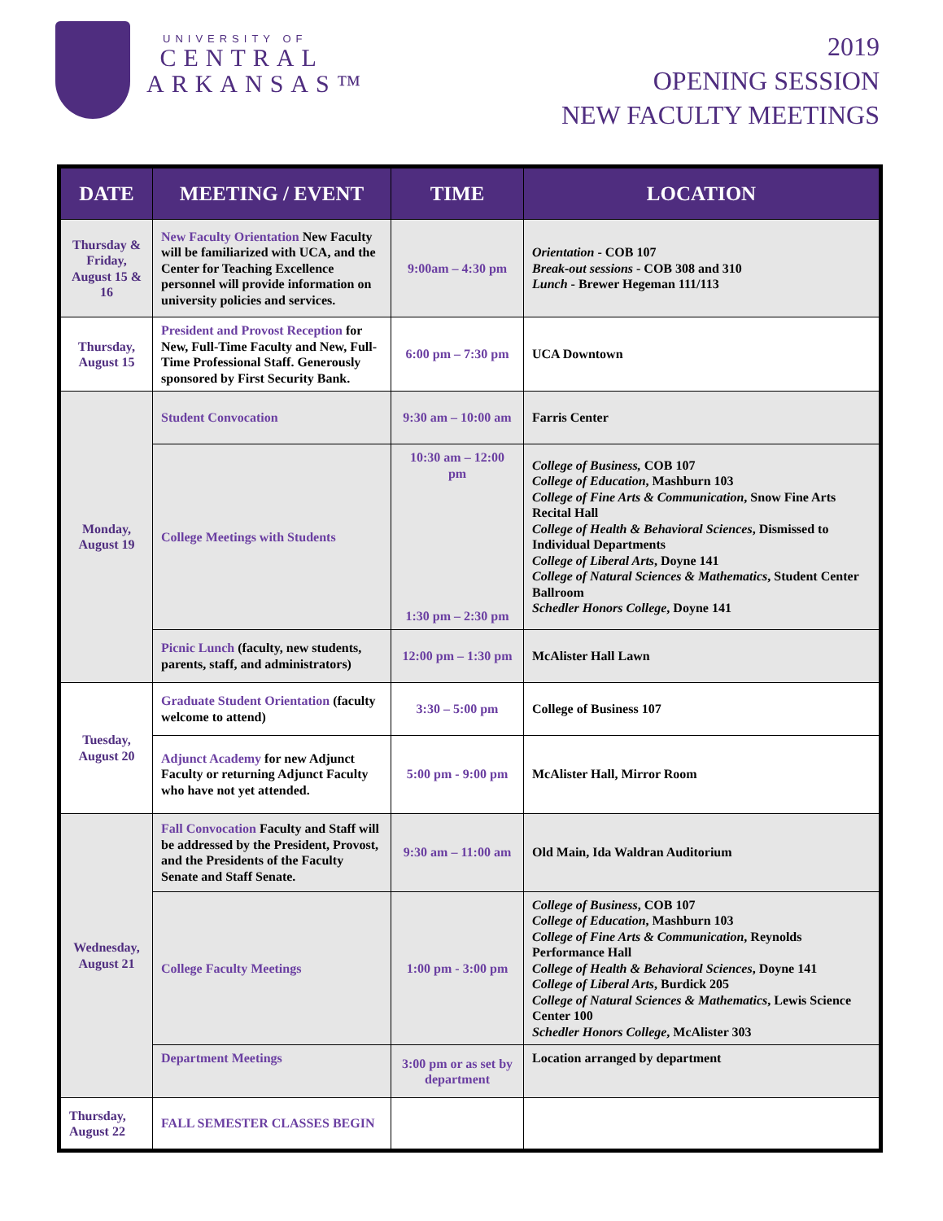UNIVERSITY OF
CENTRAL
ARKANSAS™
2019
OPENING SESSION
NEW FACULTY MEETINGS
| DATE | MEETING / EVENT | TIME | LOCATION |
| --- | --- | --- | --- |
| Thursday & Friday, August 15 & 16 | New Faculty Orientation New Faculty will be familiarized with UCA, and the Center for Teaching Excellence personnel will provide information on university policies and services. | 9:00am – 4:30 pm | Orientation - COB 107 Break-out sessions - COB 308 and 310 Lunch - Brewer Hegeman 111/113 |
| Thursday, August 15 | President and Provost Reception for New, Full-Time Faculty and New, Full-Time Professional Staff. Generously sponsored by First Security Bank. | 6:00 pm – 7:30 pm | UCA Downtown |
| Monday, August 19 | Student Convocation | 9:30 am – 10:00 am | Farris Center |
| | College Meetings with Students | 10:30 am – 12:00 pm 1:30 pm – 2:30 pm | College of Business, COB 107 College of Education , Mashburn 103 College of Fine Arts & Communication , Snow Fine Arts Recital Hall College of Health & Behavioral Sciences , Dismissed to Individual Departments College of Liberal Arts , Doyne 141 College of Natural Sciences & Mathematics , Student Center Ballroom Schedler Honors College , Doyne 141 |
| | Picnic Lunch (faculty, new students, parents, staff, and administrators) | 12:00 pm – 1:30 pm | McAlister Hall Lawn |
| Tuesday, August 20 | Graduate Student Orientation (faculty welcome to attend) | 3:30 – 5:00 pm | College of Business 107 |
| | Adjunct Academy for new Adjunct Faculty or returning Adjunct Faculty who have not yet attended. | 5:00 pm - 9:00 pm | McAlister Hall, Mirror Room |
| Wednesday, August 21 | Fall Convocation Faculty and Staff will be addressed by the President, Provost, and the Presidents of the Faculty Senate and Staff Senate. | 9:30 am – 11:00 am | Old Main, Ida Waldran Auditorium |
| | College Faculty Meetings | 1:00 pm - 3:00 pm | College of Business , COB 107 College of Education , Mashburn 103 College of Fine Arts & Communication , Reynolds Performance Hall College of Health & Behavioral Sciences , Doyne 141 College of Liberal Arts , Burdick 205 College of Natural Sciences & Mathematics , Lewis Science Center 100 Schedler Honors College , McAlister 303 |
| | Department Meetings | 3:00 pm or as set by department | Location arranged by department |
| Thursday, August 22 | FALL SEMESTER CLASSES BEGIN | | |